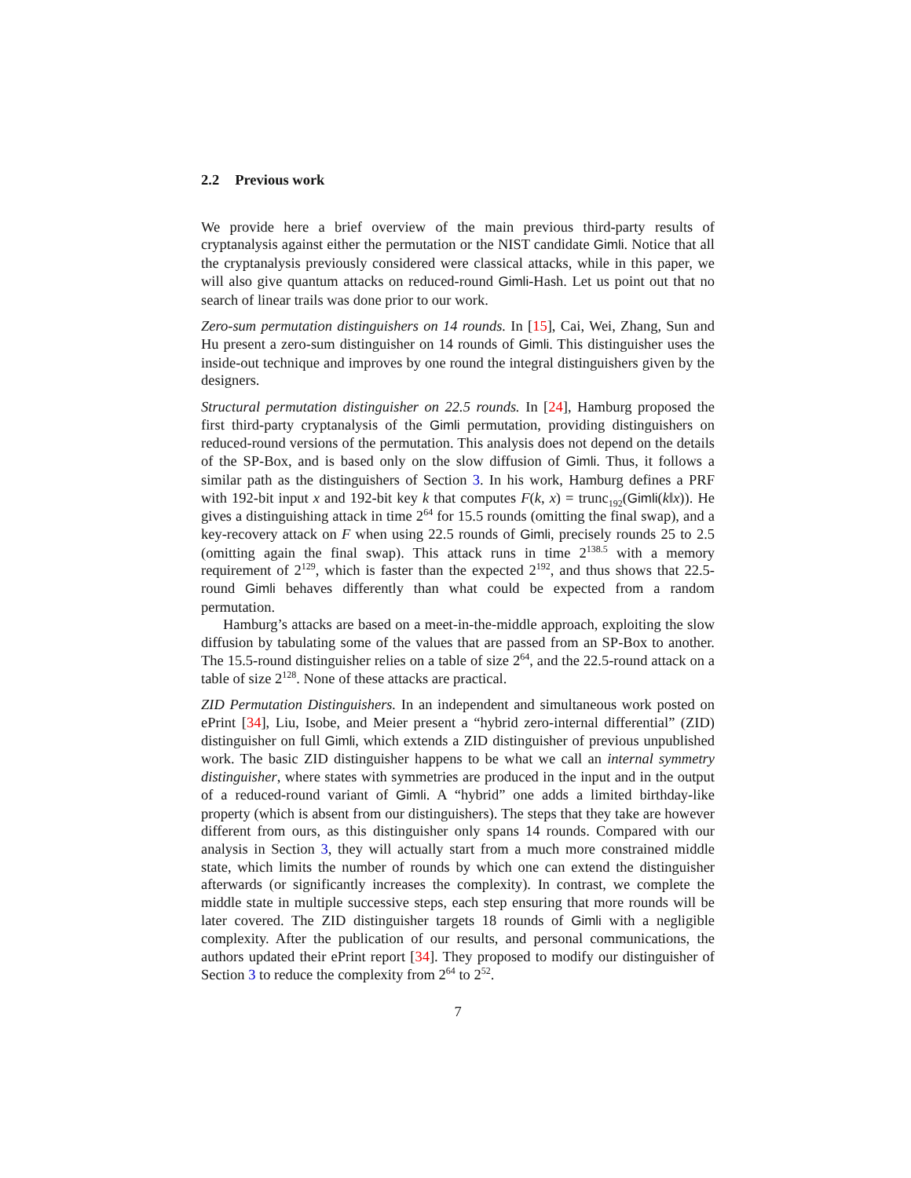2.2 Previous work
We provide here a brief overview of the main previous third-party results of cryptanalysis against either the permutation or the NIST candidate Gimli. Notice that all the cryptanalysis previously considered were classical attacks, while in this paper, we will also give quantum attacks on reduced-round Gimli-Hash. Let us point out that no search of linear trails was done prior to our work.
Zero-sum permutation distinguishers on 14 rounds. In [15], Cai, Wei, Zhang, Sun and Hu present a zero-sum distinguisher on 14 rounds of Gimli. This distinguisher uses the inside-out technique and improves by one round the integral distinguishers given by the designers.
Structural permutation distinguisher on 22.5 rounds. In [24], Hamburg proposed the first third-party cryptanalysis of the Gimli permutation, providing distinguishers on reduced-round versions of the permutation. This analysis does not depend on the details of the SP-Box, and is based only on the slow diffusion of Gimli. Thus, it follows a similar path as the distinguishers of Section 3. In his work, Hamburg defines a PRF with 192-bit input x and 192-bit key k that computes F(k, x) = trunc<sub>192</sub>(Gimli(k‖x)). He gives a distinguishing attack in time 2<sup>64</sup> for 15.5 rounds (omitting the final swap), and a key-recovery attack on F when using 22.5 rounds of Gimli, precisely rounds 25 to 2.5 (omitting again the final swap). This attack runs in time 2<sup>138.5</sup> with a memory requirement of 2<sup>129</sup>, which is faster than the expected 2<sup>192</sup>, and thus shows that 22.5-round Gimli behaves differently than what could be expected from a random permutation.
Hamburg’s attacks are based on a meet-in-the-middle approach, exploiting the slow diffusion by tabulating some of the values that are passed from an SP-Box to another. The 15.5-round distinguisher relies on a table of size 2<sup>64</sup>, and the 22.5-round attack on a table of size 2<sup>128</sup>. None of these attacks are practical.
ZID Permutation Distinguishers. In an independent and simultaneous work posted on ePrint [34], Liu, Isobe, and Meier present a “hybrid zero-internal differential” (ZID) distinguisher on full Gimli, which extends a ZID distinguisher of previous unpublished work. The basic ZID distinguisher happens to be what we call an internal symmetry distinguisher, where states with symmetries are produced in the input and in the output of a reduced-round variant of Gimli. A “hybrid” one adds a limited birthday-like property (which is absent from our distinguishers). The steps that they take are however different from ours, as this distinguisher only spans 14 rounds. Compared with our analysis in Section 3, they will actually start from a much more constrained middle state, which limits the number of rounds by which one can extend the distinguisher afterwards (or significantly increases the complexity). In contrast, we complete the middle state in multiple successive steps, each step ensuring that more rounds will be later covered. The ZID distinguisher targets 18 rounds of Gimli with a negligible complexity. After the publication of our results, and personal communications, the authors updated their ePrint report [34]. They proposed to modify our distinguisher of Section 3 to reduce the complexity from 2<sup>64</sup> to 2<sup>52</sup>.
7